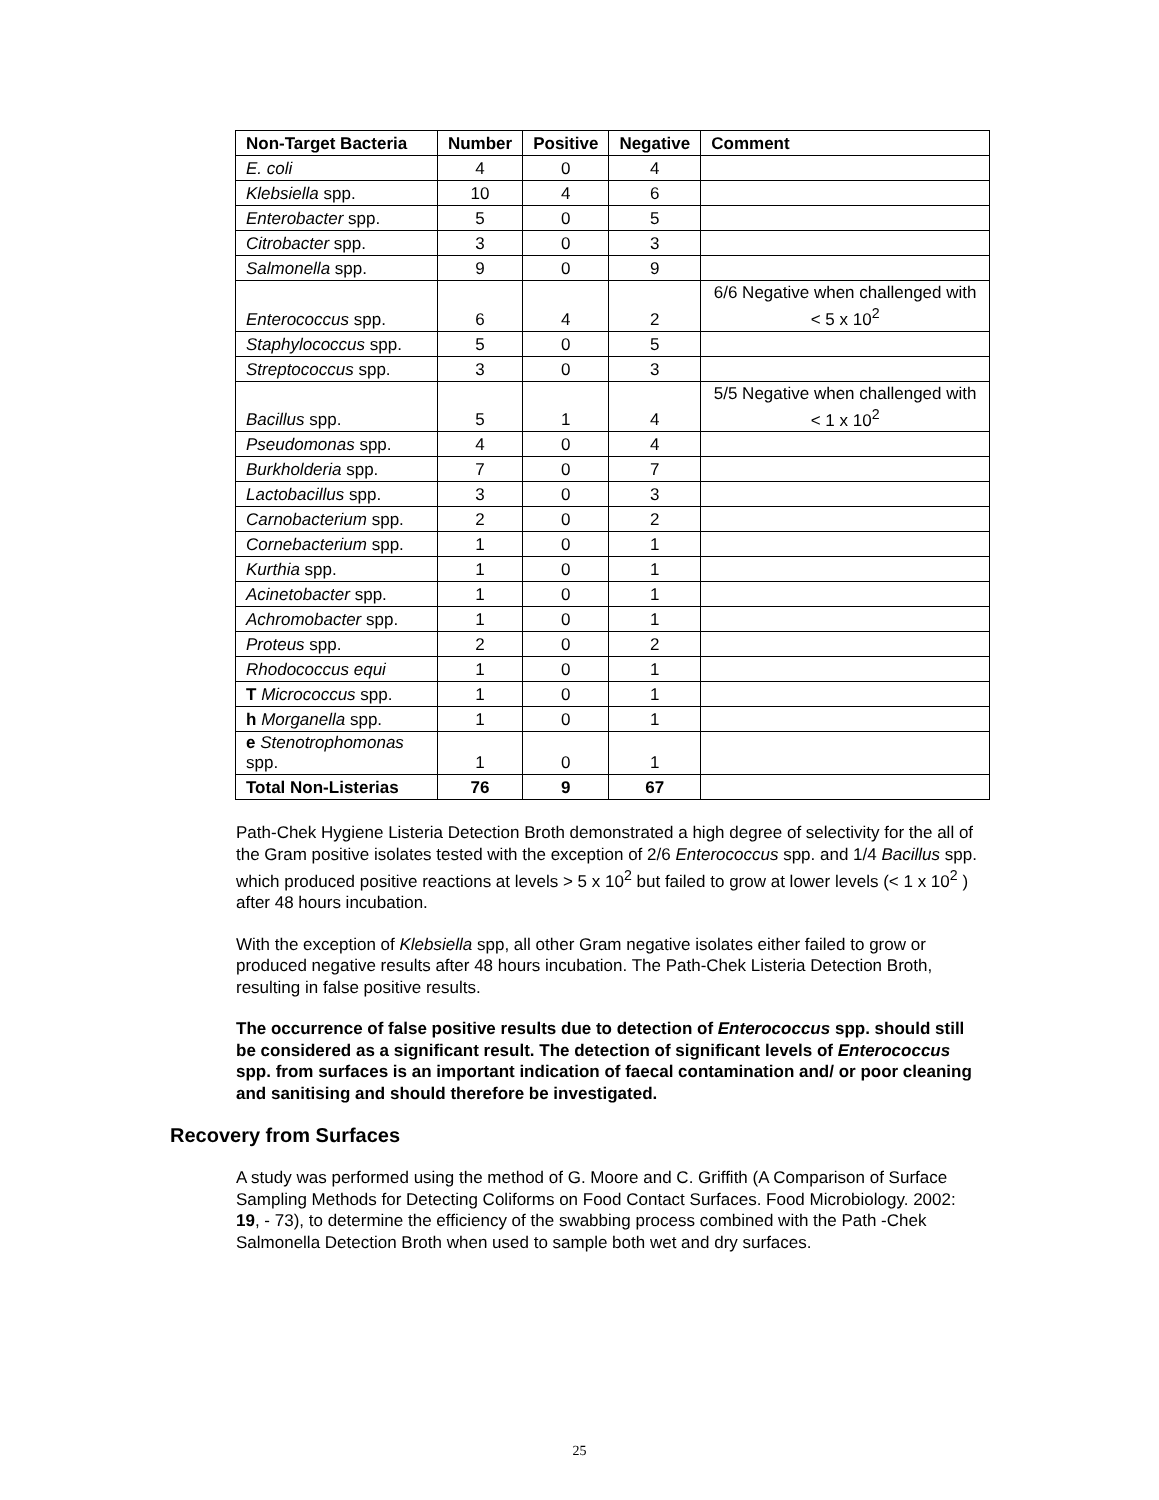| Non-Target Bacteria | Number | Positive | Negative | Comment |
| --- | --- | --- | --- | --- |
| E. coli | 4 | 0 | 4 | |
| Klebsiella spp. | 10 | 4 | 6 | |
| Enterobacter spp. | 5 | 0 | 5 | |
| Citrobacter spp. | 3 | 0 | 3 | |
| Salmonella spp. | 9 | 0 | 9 | |
| Enterococcus spp. | 6 | 4 | 2 | 6/6 Negative when challenged with < 5 x 10<sup>2</sup> |
| Staphylococcus spp. | 5 | 0 | 5 | |
| Streptococcus spp. | 3 | 0 | 3 | |
| Bacillus spp. | 5 | 1 | 4 | 5/5 Negative when challenged with < 1 x 10<sup>2</sup> |
| Pseudomonas spp. | 4 | 0 | 4 | |
| Burkholderia spp. | 7 | 0 | 7 | |
| Lactobacillus spp. | 3 | 0 | 3 | |
| Carnobacterium spp. | 2 | 0 | 2 | |
| Cornebacterium spp. | 1 | 0 | 1 | |
| Kurthia spp. | 1 | 0 | 1 | |
| Acinetobacter spp. | 1 | 0 | 1 | |
| Achromobacter spp. | 1 | 0 | 1 | |
| Proteus spp. | 2 | 0 | 2 | |
| Rhodococcus equi | 1 | 0 | 1 | |
| T Micrococcus spp. | 1 | 0 | 1 | |
| h Morganella spp. | 1 | 0 | 1 | |
| e Stenotrophomonas spp. | 1 | 0 | 1 | |
| Total Non-Listerias | 76 | 9 | 67 | |
Path-Chek Hygiene Listeria Detection Broth demonstrated a high degree of selectivity for the all of the Gram positive isolates tested with the exception of 2/6 Enterococcus spp. and 1/4 Bacillus spp. which produced positive reactions at levels > 5 x 10<sup>2</sup> but failed to grow at lower levels (< 1 x 10<sup>2</sup> ) after 48 hours incubation.
With the exception of Klebsiella spp, all other Gram negative isolates either failed to grow or produced negative results after 48 hours incubation. The Path-Chek Listeria Detection Broth, resulting in false positive results.
The occurrence of false positive results due to detection of Enterococcus spp. should still be considered as a significant result. The detection of significant levels of Enterococcus spp. from surfaces is an important indication of faecal contamination and/ or poor cleaning and sanitising and should therefore be investigated.
Recovery from Surfaces
A study was performed using the method of G. Moore and C. Griffith (A Comparison of Surface Sampling Methods for Detecting Coliforms on Food Contact Surfaces. Food Microbiology. 2002: 19, - 73), to determine the efficiency of the swabbing process combined with the Path -Chek Salmonella Detection Broth when used to sample both wet and dry surfaces.
25